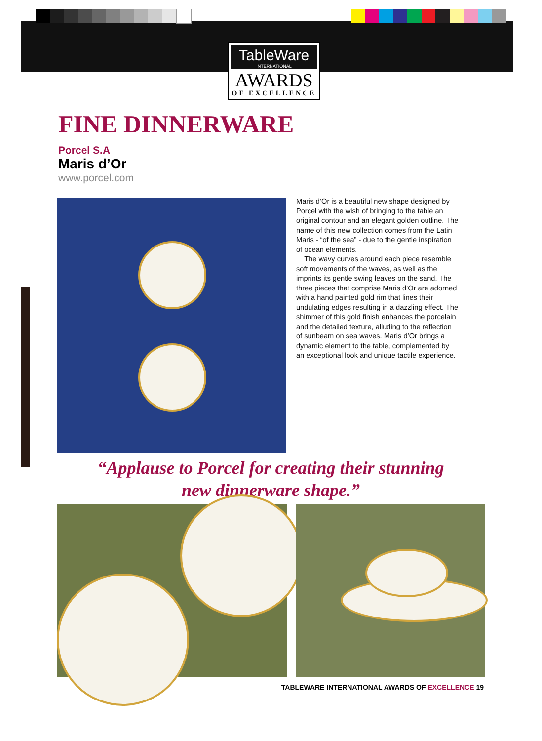TableWare
INTERNATIONAL
AWARDS
OF EXCELLENCE
FINE DINNERWARE
Porcel S.A
Maris d’Or
www.porcel.com
Maris d’Or is a beautiful new shape designed by Porcel with the wish of bringing to the table an original contour and an elegant golden outline. The name of this new collection comes from the Latin Maris - “of the sea” - due to the gentle inspiration of ocean elements.
The wavy curves around each piece resemble soft movements of the waves, as well as the imprints its gentle swing leaves on the sand. The three pieces that comprise Maris d’Or are adorned with a hand painted gold rim that lines their undulating edges resulting in a dazzling effect. The shimmer of this gold finish enhances the porcelain and the detailed texture, alluding to the reflection of sunbeam on sea waves. Maris d’Or brings a dynamic element to the table, complemented by an exceptional look and unique tactile experience.
“Applause to Porcel for creating their stunning
new dinnerware shape.”
TABLEWARE INTERNATIONAL AWARDS OF EXCELLENCE 19